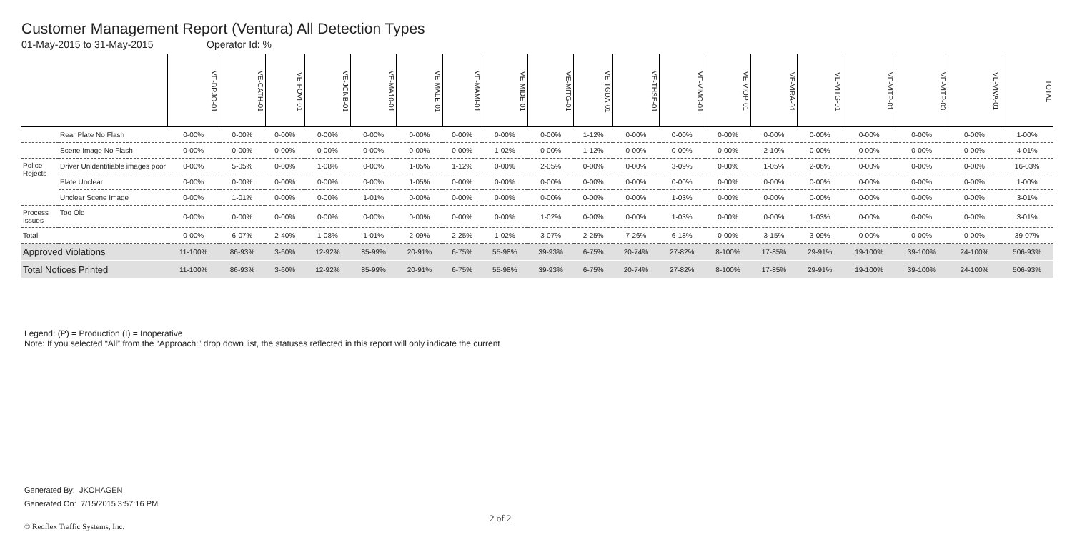Customer Management Report (Ventura) All Detection Types
01-May-2015 to 31-May-2015 Operator Id: %
| | | VE-BRJO-01 | VE-CATH-01 | VE-FOVI-01 | VE-JONB-01 | VE-MA10-01 | VE-MALE-01 | VE-MAMI-01 | VE-MIDE-01 | VE-MITG-01 | VE-TGDA-01 | VE-THSE-01 | VE-VIMO-01 | VE-VIOP-01 | VE-VIRA-01 | VE-VITG-01 | VE-VITP-01 | VE-VITP-03 | VE-VIVA-01 | TOTAL |
| --- | --- | --- | --- | --- | --- | --- | --- | --- | --- | --- | --- | --- | --- | --- | --- | --- | --- | --- | --- | --- |
| | Rear Plate No Flash | 0-00% | 0-00% | 0-00% | 0-00% | 0-00% | 0-00% | 0-00% | 0-00% | 0-00% | 1-12% | 0-00% | 0-00% | 0-00% | 0-00% | 0-00% | 0-00% | 0-00% | 0-00% | 1-00% |
| | Scene Image No Flash | 0-00% | 0-00% | 0-00% | 0-00% | 0-00% | 0-00% | 0-00% | 1-02% | 0-00% | 1-12% | 0-00% | 0-00% | 0-00% | 2-10% | 0-00% | 0-00% | 0-00% | 0-00% | 4-01% |
| Police Rejects | Driver Unidentifiable images poor | 0-00% | 5-05% | 0-00% | 1-08% | 0-00% | 1-05% | 1-12% | 0-00% | 2-05% | 0-00% | 0-00% | 3-09% | 0-00% | 1-05% | 2-06% | 0-00% | 0-00% | 0-00% | 16-03% |
| | Plate Unclear | 0-00% | 0-00% | 0-00% | 0-00% | 0-00% | 1-05% | 0-00% | 0-00% | 0-00% | 0-00% | 0-00% | 0-00% | 0-00% | 0-00% | 0-00% | 0-00% | 0-00% | 0-00% | 1-00% |
| | Unclear Scene Image | 0-00% | 1-01% | 0-00% | 0-00% | 1-01% | 0-00% | 0-00% | 0-00% | 0-00% | 0-00% | 0-00% | 1-03% | 0-00% | 0-00% | 0-00% | 0-00% | 0-00% | 0-00% | 3-01% |
| Process Issues | Too Old | 0-00% | 0-00% | 0-00% | 0-00% | 0-00% | 0-00% | 0-00% | 0-00% | 1-02% | 0-00% | 0-00% | 1-03% | 0-00% | 0-00% | 1-03% | 0-00% | 0-00% | 0-00% | 3-01% |
| Total | | 0-00% | 6-07% | 2-40% | 1-08% | 1-01% | 2-09% | 2-25% | 1-02% | 3-07% | 2-25% | 7-26% | 6-18% | 0-00% | 3-15% | 3-09% | 0-00% | 0-00% | 0-00% | 39-07% |
| Approved Violations | | 11-100% | 86-93% | 3-60% | 12-92% | 85-99% | 20-91% | 6-75% | 55-98% | 39-93% | 6-75% | 20-74% | 27-82% | 8-100% | 17-85% | 29-91% | 19-100% | 39-100% | 24-100% | 506-93% |
| Total Notices Printed | | 11-100% | 86-93% | 3-60% | 12-92% | 85-99% | 20-91% | 6-75% | 55-98% | 39-93% | 6-75% | 20-74% | 27-82% | 8-100% | 17-85% | 29-91% | 19-100% | 39-100% | 24-100% | 506-93% |
Legend: (P) = Production (I) = Inoperative
Note: If you selected “All” from the “Approach:” drop down list, the statuses reflected in this report will only indicate the current
Generated By: JKOHAGEN
Generated On: 7/15/2015 3:57:16 PM
© Redflex Traffic Systems, Inc.
2 of 2